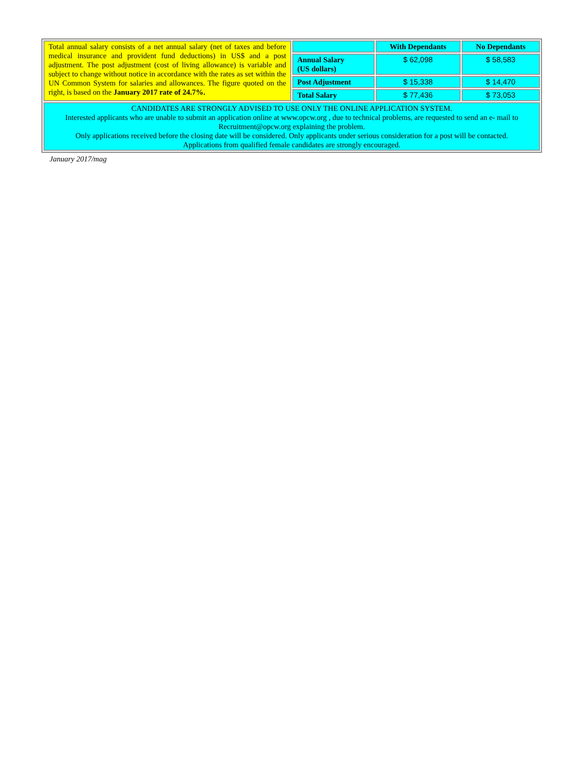| Total annual salary consists of a net annual salary (net of taxes and before medical insurance and provident fund deductions) in US$ and a post adjustment. The post adjustment (cost of living allowance) is variable and subject to change without notice in accordance with the rates as set within the UN Common System for salaries and allowances. The figure quoted on the right, is based on the January 2017 rate of 24.7%. | | With Dependants | No Dependants |
| | Annual Salary (US dollars) | $ 62,098 | $ 58,583 |
| | Post Adjustment | $ 15,338 | $ 14,470 |
| | Total Salary | $ 77,436 | $ 73,053 |
| CANDIDATES ARE STRONGLY ADVISED TO USE ONLY THE ONLINE APPLICATION SYSTEM. Interested applicants who are unable to submit an application online at www.opcw.org , due to technical problems, are requested to send an e- mail to Recruitment@opcw.org explaining the problem. Only applications received before the closing date will be considered. Only applicants under serious consideration for a post will be contacted. Applications from qualified female candidates are strongly encouraged. | | | |
January 2017/mag